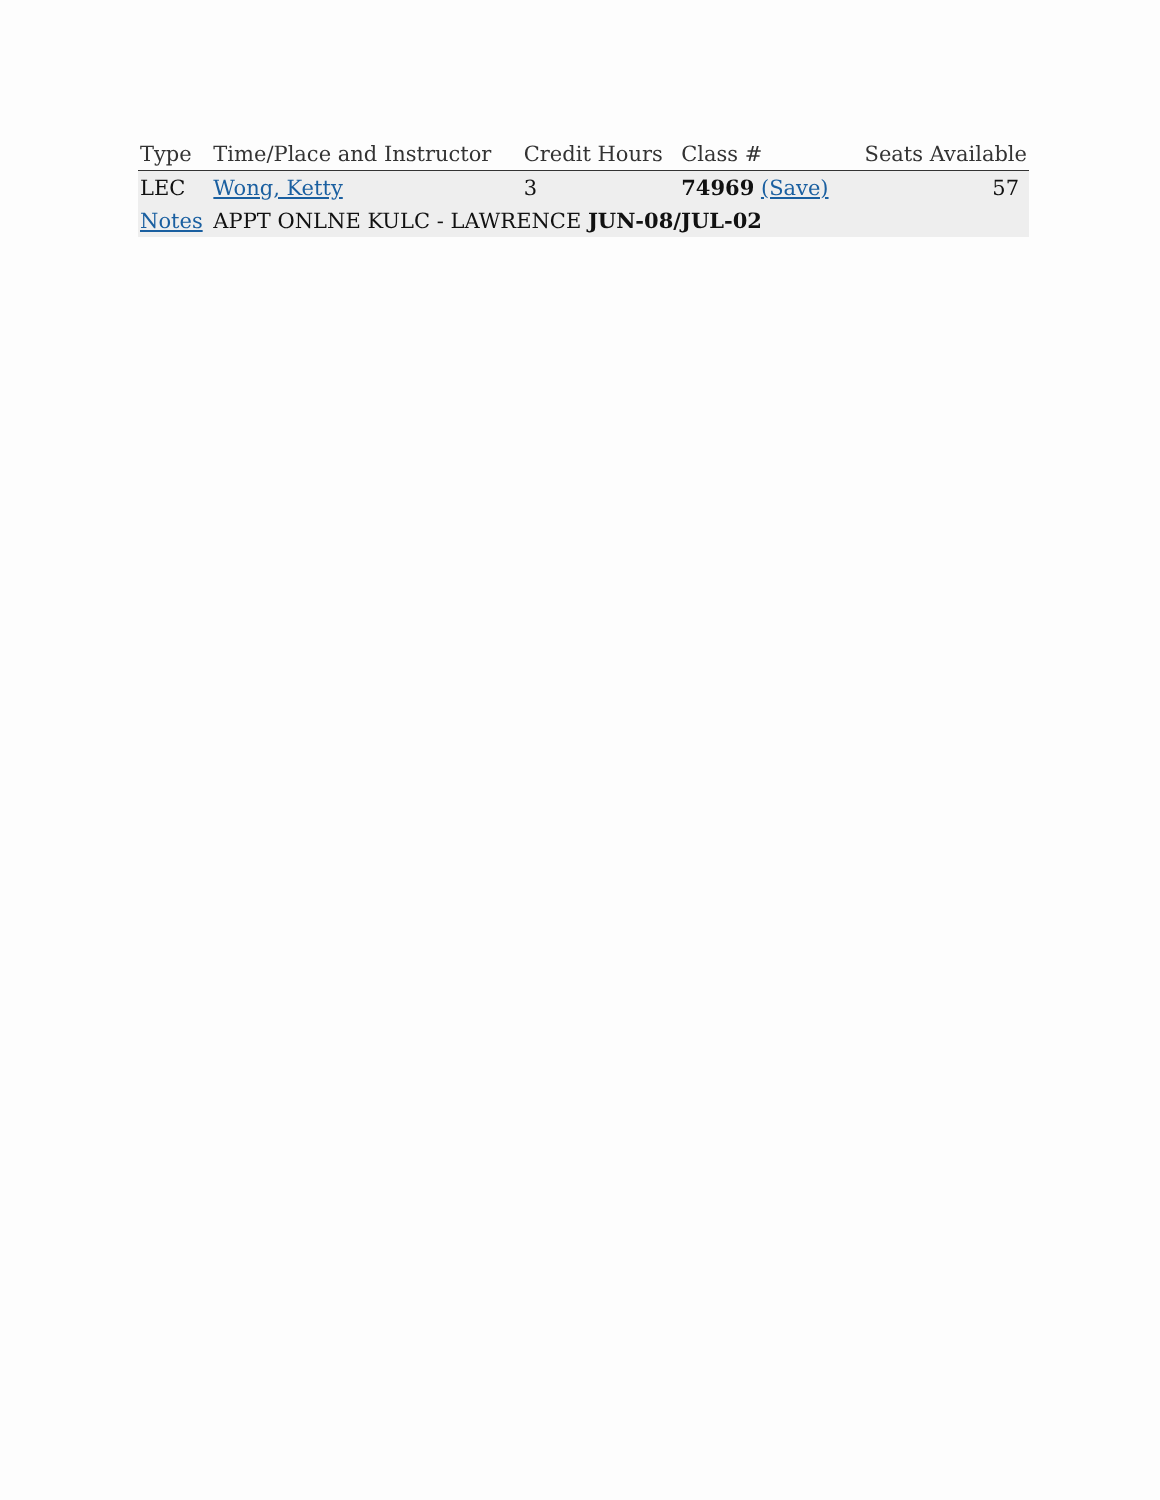| Type | Time/Place and Instructor | Credit Hours | Class # | Seats Available |
| --- | --- | --- | --- | --- |
| LEC | Wong, Ketty | 3 | 74969 (Save) | 57 |
| Notes | APPT ONLNE KULC - LAWRENCE JUN-08/JUL-02 | | | |